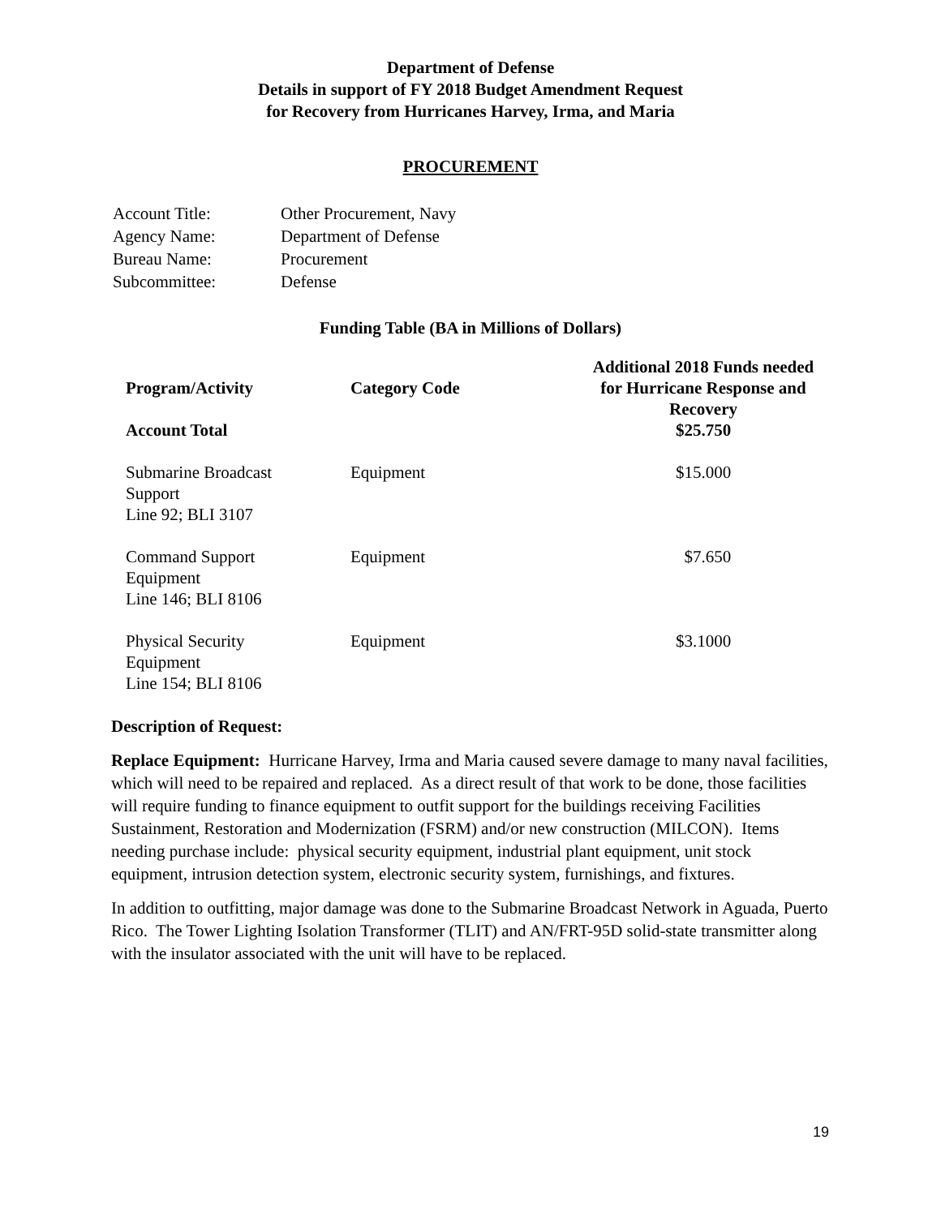Department of Defense
Details in support of FY 2018 Budget Amendment Request
for Recovery from Hurricanes Harvey, Irma, and Maria
PROCUREMENT
| Account Title: | Other Procurement, Navy |
| Agency Name: | Department of Defense |
| Bureau Name: | Procurement |
| Subcommittee: | Defense |
Funding Table (BA in Millions of Dollars)
| Program/Activity | Category Code | Additional 2018 Funds needed for Hurricane Response and Recovery |
| --- | --- | --- |
| Account Total | | $25.750 |
| Submarine Broadcast Support Line 92; BLI 3107 | Equipment | $15.000 |
| Command Support Equipment Line 146; BLI 8106 | Equipment | $7.650 |
| Physical Security Equipment Line 154; BLI 8106 | Equipment | $3.1000 |
Description of Request:
Replace Equipment: Hurricane Harvey, Irma and Maria caused severe damage to many naval facilities, which will need to be repaired and replaced. As a direct result of that work to be done, those facilities will require funding to finance equipment to outfit support for the buildings receiving Facilities Sustainment, Restoration and Modernization (FSRM) and/or new construction (MILCON). Items needing purchase include: physical security equipment, industrial plant equipment, unit stock equipment, intrusion detection system, electronic security system, furnishings, and fixtures.
In addition to outfitting, major damage was done to the Submarine Broadcast Network in Aguada, Puerto Rico. The Tower Lighting Isolation Transformer (TLIT) and AN/FRT-95D solid-state transmitter along with the insulator associated with the unit will have to be replaced.
19